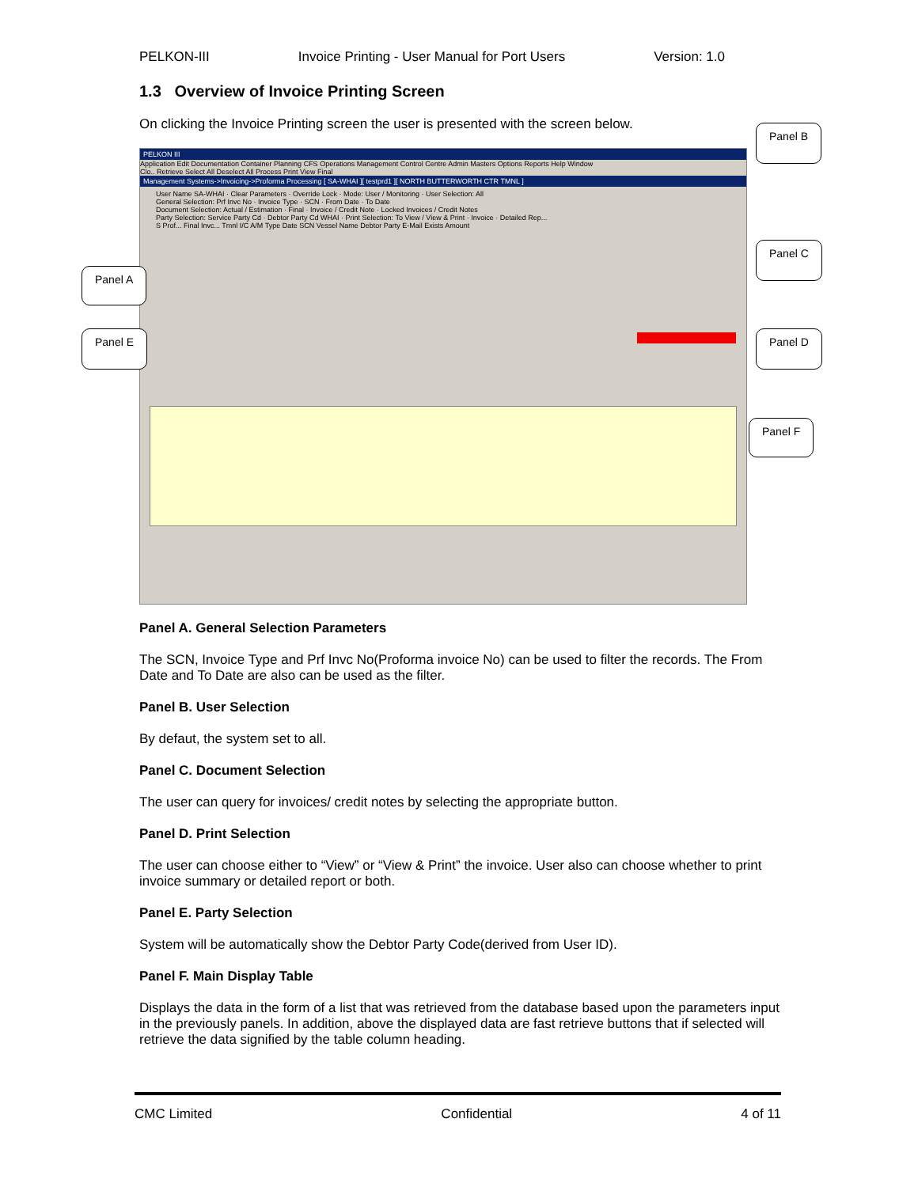PELKON-III Invoice Printing - User Manual for Port Users Version: 1.0
1.3 Overview of Invoice Printing Screen
On clicking the Invoice Printing screen the user is presented with the screen below.
PELKON III
Application Edit Documentation Container Planning CFS Operations Management Control Centre Admin Masters Options Reports Help Window
Clo.. Retrieve Select All Deselect All Process Print View Final
Management Systems->Invoicing->Proforma Processing [ SA-WHAI ][ testprd1 ][ NORTH BUTTERWORTH CTR TMNL ]
User Name SA-WHAI · Clear Parameters · Override Lock · Mode: User / Monitoring · User Selection: All
General Selection: Prf Invc No · Invoice Type · SCN · From Date · To Date
Document Selection: Actual / Estimation · Final · Invoice / Credit Note · Locked Invoices / Credit Notes
Party Selection: Service Party Cd · Debtor Party Cd WHAI · Print Selection: To View / View & Print · Invoice · Detailed Rep...
S Prof... Final Invc... Tmnl I/C A/M Type Date SCN Vessel Name Debtor Party E-Mail Exists Amount
Panel A. General Selection Parameters
The SCN, Invoice Type and Prf Invc No(Proforma invoice No) can be used to filter the records. The From Date and To Date are also can be used as the filter.
Panel B. User Selection
By defaut, the system set to all.
Panel C. Document Selection
The user can query for invoices/ credit notes by selecting the appropriate button.
Panel D. Print Selection
The user can choose either to “View” or “View & Print” the invoice. User also can choose whether to print invoice summary or detailed report or both.
Panel E. Party Selection
System will be automatically show the Debtor Party Code(derived from User ID).
Panel F. Main Display Table
Displays the data in the form of a list that was retrieved from the database based upon the parameters input in the previously panels. In addition, above the displayed data are fast retrieve buttons that if selected will retrieve the data signified by the table column heading.
Panel B
Panel C
Panel A
Panel E Panel D
Panel F
CMC Limited Confidential 4 of 11